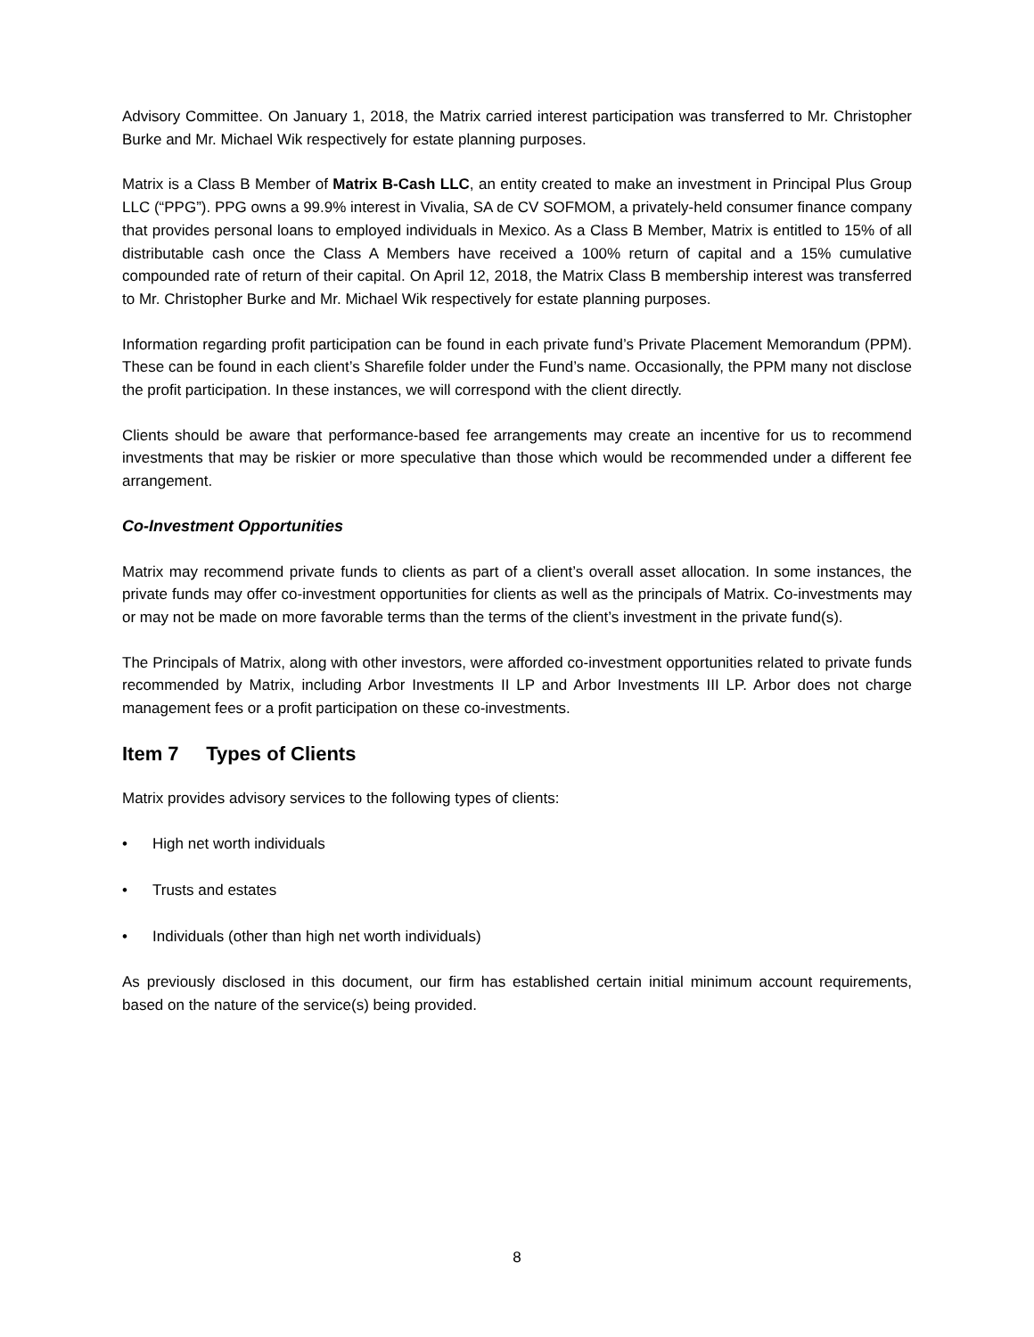Advisory Committee. On January 1, 2018, the Matrix carried interest participation was transferred to Mr. Christopher Burke and Mr. Michael Wik respectively for estate planning purposes.
Matrix is a Class B Member of Matrix B-Cash LLC, an entity created to make an investment in Principal Plus Group LLC (“PPG”). PPG owns a 99.9% interest in Vivalia, SA de CV SOFMOM, a privately-held consumer finance company that provides personal loans to employed individuals in Mexico. As a Class B Member, Matrix is entitled to 15% of all distributable cash once the Class A Members have received a 100% return of capital and a 15% cumulative compounded rate of return of their capital. On April 12, 2018, the Matrix Class B membership interest was transferred to Mr. Christopher Burke and Mr. Michael Wik respectively for estate planning purposes.
Information regarding profit participation can be found in each private fund’s Private Placement Memorandum (PPM). These can be found in each client’s Sharefile folder under the Fund’s name. Occasionally, the PPM many not disclose the profit participation. In these instances, we will correspond with the client directly.
Clients should be aware that performance-based fee arrangements may create an incentive for us to recommend investments that may be riskier or more speculative than those which would be recommended under a different fee arrangement.
Co-Investment Opportunities
Matrix may recommend private funds to clients as part of a client’s overall asset allocation. In some instances, the private funds may offer co-investment opportunities for clients as well as the principals of Matrix. Co-investments may or may not be made on more favorable terms than the terms of the client’s investment in the private fund(s).
The Principals of Matrix, along with other investors, were afforded co-investment opportunities related to private funds recommended by Matrix, including Arbor Investments II LP and Arbor Investments III LP. Arbor does not charge management fees or a profit participation on these co-investments.
Item 7 Types of Clients
Matrix provides advisory services to the following types of clients:
• High net worth individuals
• Trusts and estates
• Individuals (other than high net worth individuals)
As previously disclosed in this document, our firm has established certain initial minimum account requirements, based on the nature of the service(s) being provided.
8